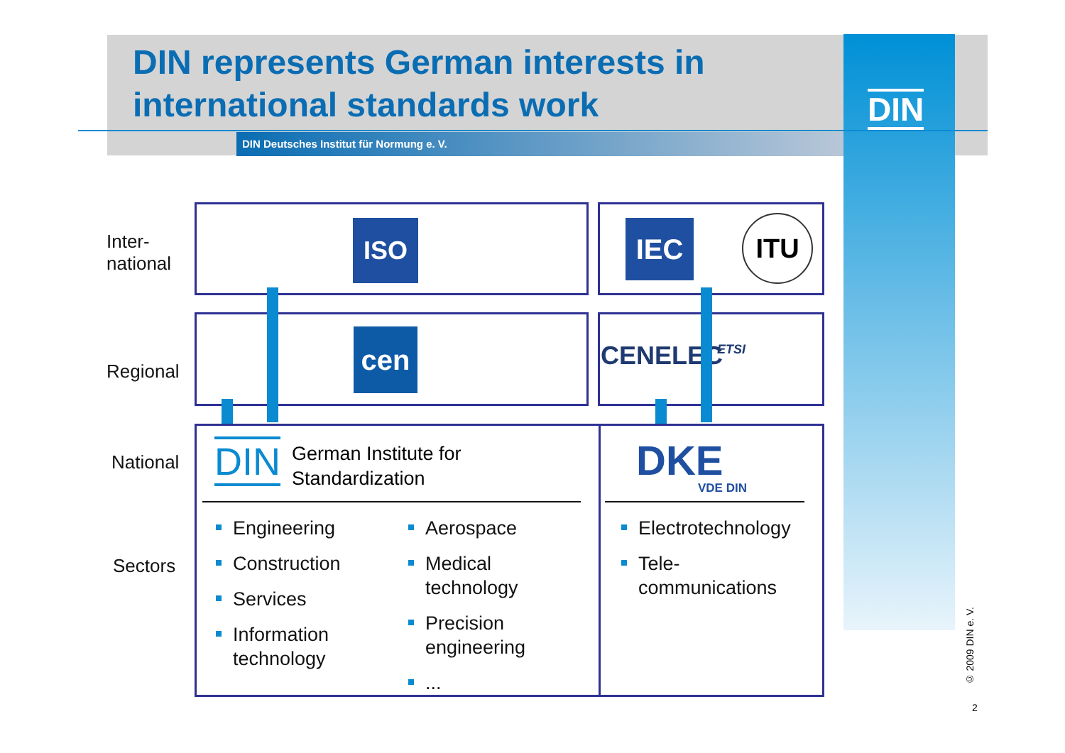DIN represents German interests in
international standards work
DIN Deutsches Institut für Normung e. V.
DIN
Inter-
national
Regional
National
Sectors
ISO IEC ITU
cen CENELEC ETSI
DIN
German Institute for
Standardization
DKE
VDE DIN
Engineering
Construction
Services
Information
technology
Aerospace
Medical
technology
Precision
engineering
...
Electrotechnology
Tele-
communications
© 2009 DIN e. V.
2